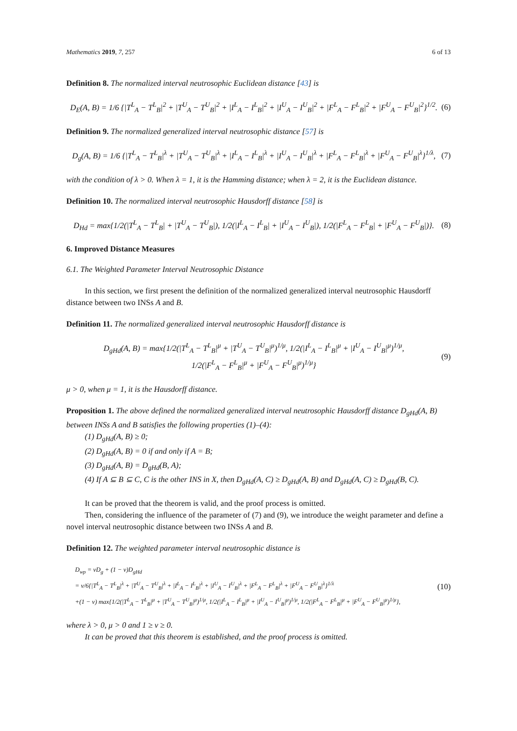Mathematics 2019, 7, 257 6 of 13
Definition 8. The normalized interval neutrosophic Euclidean distance [43] is
D<sub>E</sub>(A, B) = 1/6 {|T<sup>L</sup><sub>A</sub> − T<sup>L</sup><sub>B</sub>|<sup>2</sup> + |T<sup>U</sup><sub>A</sub> − T<sup>U</sup><sub>B</sub>|<sup>2</sup> + |I<sup>L</sup><sub>A</sub> − I<sup>L</sup><sub>B</sub>|<sup>2</sup> + |I<sup>U</sup><sub>A</sub> − I<sup>U</sup><sub>B</sub>|<sup>2</sup> + |F<sup>L</sup><sub>A</sub> − F<sup>L</sup><sub>B</sub>|<sup>2</sup> + |F<sup>U</sup><sub>A</sub> − F<sup>U</sup><sub>B</sub>|<sup>2</sup>}<sup>1/2</sup>. (6)
Definition 9. The normalized generalized interval neutrosophic distance [57] is
D<sub>g</sub>(A, B) = 1/6 {|T<sup>L</sup><sub>A</sub> − T<sup>L</sup><sub>B</sub>|<sup>λ</sup> + |T<sup>U</sup><sub>A</sub> − T<sup>U</sup><sub>B</sub>|<sup>λ</sup> + |I<sup>L</sup><sub>A</sub> − I<sup>L</sup><sub>B</sub>|<sup>λ</sup> + |I<sup>U</sup><sub>A</sub> − I<sup>U</sup><sub>B</sub>|<sup>λ</sup> + |F<sup>L</sup><sub>A</sub> − F<sup>L</sup><sub>B</sub>|<sup>λ</sup> + |F<sup>U</sup><sub>A</sub> − F<sup>U</sup><sub>B</sub>|<sup>λ</sup>}<sup>1/λ</sup>, (7)
with the condition of λ > 0. When λ = 1, it is the Hamming distance; when λ = 2, it is the Euclidean distance.
Definition 10. The normalized interval neutrosophic Hausdorff distance [58] is
D<sub>Hd</sub> = max{1/2(|T<sup>L</sup><sub>A</sub> − T<sup>L</sup><sub>B</sub>| + |T<sup>U</sup><sub>A</sub> − T<sup>U</sup><sub>B</sub>|), 1/2(|I<sup>L</sup><sub>A</sub> − I<sup>L</sup><sub>B</sub>| + |I<sup>U</sup><sub>A</sub> − I<sup>U</sup><sub>B</sub>|), 1/2(|F<sup>L</sup><sub>A</sub> − F<sup>L</sup><sub>B</sub>| + |F<sup>U</sup><sub>A</sub> − F<sup>U</sup><sub>B</sub>|)}. (8)
6. Improved Distance Measures
6.1. The Weighted Parameter Interval Neutrosophic Distance
In this section, we first present the definition of the normalized generalized interval neutrosophic Hausdorff distance between two INSs A and B.
Definition 11. The normalized generalized interval neutrosophic Hausdorff distance is
D<sub>gHd</sub>(A, B) = max{1/2(|T<sup>L</sup><sub>A</sub> − T<sup>L</sup><sub>B</sub>|<sup>μ</sup> + |T<sup>U</sup><sub>A</sub> − T<sup>U</sup><sub>B</sub>|<sup>μ</sup>)<sup>1/μ</sup>, 1/2(|I<sup>L</sup><sub>A</sub> − I<sup>L</sup><sub>B</sub>|<sup>μ</sup> + |I<sup>U</sup><sub>A</sub> − I<sup>U</sup><sub>B</sub>|<sup>μ</sup>)<sup>1/μ</sup>,
1/2(|F<sup>L</sup><sub>A</sub> − F<sup>L</sup><sub>B</sub>|<sup>μ</sup> + |F<sup>U</sup><sub>A</sub> − F<sup>U</sup><sub>B</sub>|<sup>μ</sup>)<sup>1/μ</sup>} (9)
μ > 0, when μ = 1, it is the Hausdorff distance.
Proposition 1. The above defined the normalized generalized interval neutrosophic Hausdorff distance D<sub>gHd</sub>(A, B) between INSs A and B satisfies the following properties (1)–(4):
(1) D<sub>gHd</sub>(A, B) ≥ 0;
(2) D<sub>gHd</sub>(A, B) = 0 if and only if A = B;
(3) D<sub>gHd</sub>(A, B) = D<sub>gHd</sub>(B, A);
(4) If A ⊆ B ⊆ C, C is the other INS in X, then D<sub>gHd</sub>(A, C) ≥ D<sub>gHd</sub>(A, B) and D<sub>gHd</sub>(A, C) ≥ D<sub>gHd</sub>(B, C).
It can be proved that the theorem is valid, and the proof process is omitted.
Then, considering the influence of the parameter of (7) and (9), we introduce the weight parameter and define a novel interval neutrosophic distance between two INSs A and B.
Definition 12. The weighted parameter interval neutrosophic distance is
D<sub>wp</sub> = νD<sub>g</sub> + (1 − ν)D<sub>gHd</sub>
= ν/6{|T<sup>L</sup><sub>A</sub> − T<sup>L</sup><sub>B</sub>|<sup>λ</sup> + |T<sup>U</sup><sub>A</sub> − T<sup>U</sup><sub>B</sub>|<sup>λ</sup> + |I<sup>L</sup><sub>A</sub> − I<sup>L</sup><sub>B</sub>|<sup>λ</sup> + |I<sup>U</sup><sub>A</sub> − I<sup>U</sup><sub>B</sub>|<sup>λ</sup> + |F<sup>L</sup><sub>A</sub> − F<sup>L</sup><sub>B</sub>|<sup>λ</sup> + |F<sup>U</sup><sub>A</sub> − F<sup>U</sup><sub>B</sub>|<sup>λ</sup>}<sup>1/λ</sup>
+(1 − ν) max{1/2(|T<sup>L</sup><sub>A</sub> − T<sup>L</sup><sub>B</sub>|<sup>μ</sup> + |T<sup>U</sup><sub>A</sub> − T<sup>U</sup><sub>B</sub>|<sup>μ</sup>)<sup>1/μ</sup>, 1/2(|I<sup>L</sup><sub>A</sub> − I<sup>L</sup><sub>B</sub>|<sup>μ</sup> + |I<sup>U</sup><sub>A</sub> − I<sup>U</sup><sub>B</sub>|<sup>μ</sup>)<sup>1/μ</sup>, 1/2(|F<sup>L</sup><sub>A</sub> − F<sup>L</sup><sub>B</sub>|<sup>μ</sup> + |F<sup>U</sup><sub>A</sub> − F<sup>U</sup><sub>B</sub>|<sup>μ</sup>)<sup>1/μ</sup>}, (10)
where λ > 0, μ > 0 and 1 ≥ ν ≥ 0.
It can be proved that this theorem is established, and the proof process is omitted.